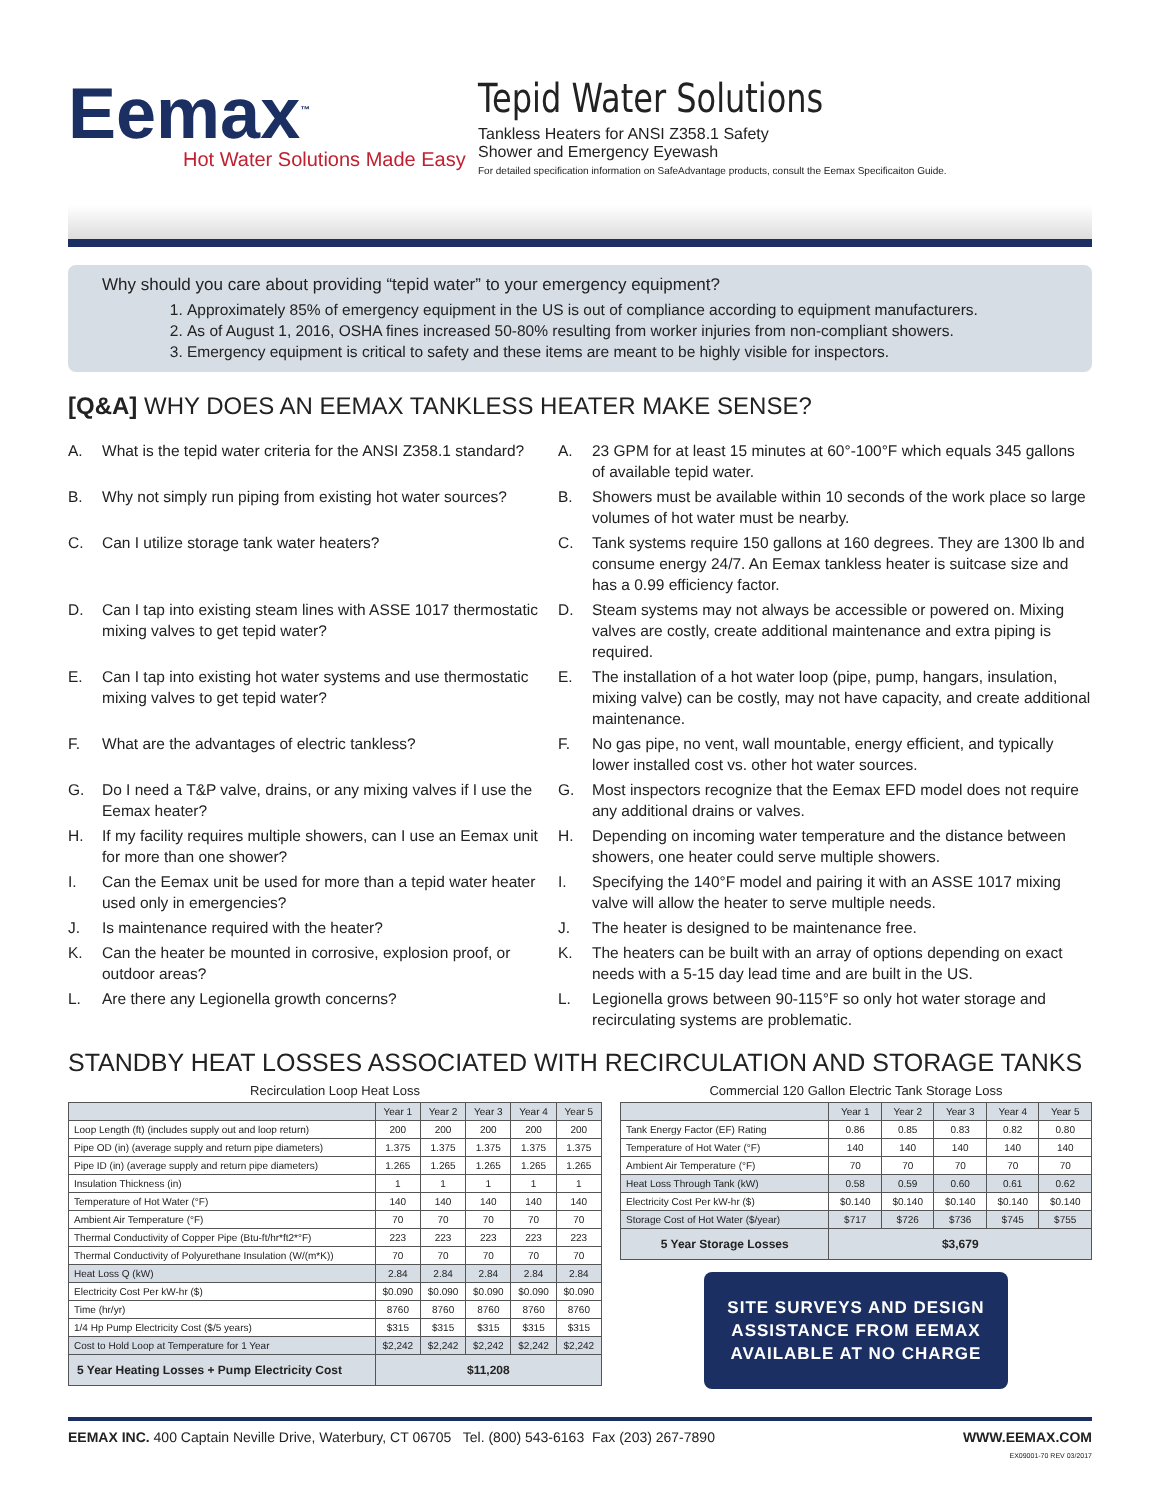Eemax<sup>™</sup>
Hot Water Solutions Made Easy
Tepid Water Solutions
Tankless Heaters for ANSI Z358.1 Safety
Shower and Emergency Eyewash
For detailed specification information on SafeAdvantage products, consult the Eemax Specificaiton Guide.
Why should you care about providing “tepid water” to your emergency equipment?
1. Approximately 85% of emergency equipment in the US is out of compliance according to equipment manufacturers.
2. As of August 1, 2016, OSHA fines increased 50-80% resulting from worker injuries from non-compliant showers.
3. Emergency equipment is critical to safety and these items are meant to be highly visible for inspectors.
[Q&A] WHY DOES AN EEMAX TANKLESS HEATER MAKE SENSE?
A. What is the tepid water criteria for the ANSI Z358.1 standard?
A. 23 GPM for at least 15 minutes at 60°-100°F which equals 345 gallons of available tepid water.
B. Why not simply run piping from existing hot water sources?
B. Showers must be available within 10 seconds of the work place so large volumes of hot water must be nearby.
C. Can I utilize storage tank water heaters?
C. Tank systems require 150 gallons at 160 degrees. They are 1300 lb and consume energy 24/7. An Eemax tankless heater is suitcase size and has a 0.99 efficiency factor.
D. Can I tap into existing steam lines with ASSE 1017 thermostatic mixing valves to get tepid water?
D. Steam systems may not always be accessible or powered on. Mixing valves are costly, create additional maintenance and extra piping is required.
E. Can I tap into existing hot water systems and use thermostatic mixing valves to get tepid water?
E. The installation of a hot water loop (pipe, pump, hangars, insulation, mixing valve) can be costly, may not have capacity, and create additional maintenance.
F. What are the advantages of electric tankless?
F. No gas pipe, no vent, wall mountable, energy efficient, and typically lower installed cost vs. other hot water sources.
G. Do I need a T&P valve, drains, or any mixing valves if I use the Eemax heater?
G. Most inspectors recognize that the Eemax EFD model does not require any additional drains or valves.
H. If my facility requires multiple showers, can I use an Eemax unit for more than one shower?
H. Depending on incoming water temperature and the distance between showers, one heater could serve multiple showers.
I. Can the Eemax unit be used for more than a tepid water heater used only in emergencies?
I. Specifying the 140°F model and pairing it with an ASSE 1017 mixing valve will allow the heater to serve multiple needs.
J. Is maintenance required with the heater?
J. The heater is designed to be maintenance free.
K. Can the heater be mounted in corrosive, explosion proof, or outdoor areas?
K. The heaters can be built with an array of options depending on exact needs with a 5-15 day lead time and are built in the US.
L. Are there any Legionella growth concerns?
L. Legionella grows between 90-115°F so only hot water storage and recirculating systems are problematic.
STANDBY HEAT LOSSES ASSOCIATED WITH RECIRCULATION AND STORAGE TANKS
Recirculation Loop Heat Loss
| | Year 1 | Year 2 | Year 3 | Year 4 | Year 5 |
| --- | --- | --- | --- | --- | --- |
| Loop Length (ft) (includes supply out and loop return) | 200 | 200 | 200 | 200 | 200 |
| Pipe OD (in) (average supply and return pipe diameters) | 1.375 | 1.375 | 1.375 | 1.375 | 1.375 |
| Pipe ID (in) (average supply and return pipe diameters) | 1.265 | 1.265 | 1.265 | 1.265 | 1.265 |
| Insulation Thickness (in) | 1 | 1 | 1 | 1 | 1 |
| Temperature of Hot Water (°F) | 140 | 140 | 140 | 140 | 140 |
| Ambient Air Temperature (°F) | 70 | 70 | 70 | 70 | 70 |
| Thermal Conductivity of Copper Pipe (Btu-ft/hr*ft2*°F) | 223 | 223 | 223 | 223 | 223 |
| Thermal Conductivity of Polyurethane Insulation (W/(m*K)) | 70 | 70 | 70 | 70 | 70 |
| Heat Loss Q (kW) | 2.84 | 2.84 | 2.84 | 2.84 | 2.84 |
| Electricity Cost Per kW-hr ($) | $0.090 | $0.090 | $0.090 | $0.090 | $0.090 |
| Time (hr/yr) | 8760 | 8760 | 8760 | 8760 | 8760 |
| 1/4 Hp Pump Electricity Cost ($/5 years) | $315 | $315 | $315 | $315 | $315 |
| Cost to Hold Loop at Temperature for 1 Year | $2,242 | $2,242 | $2,242 | $2,242 | $2,242 |
| 5 Year Heating Losses + Pump Electricity Cost | $11,208 | | | | |
Commercial 120 Gallon Electric Tank Storage Loss
| | Year 1 | Year 2 | Year 3 | Year 4 | Year 5 |
| --- | --- | --- | --- | --- | --- |
| Tank Energy Factor (EF) Rating | 0.86 | 0.85 | 0.83 | 0.82 | 0.80 |
| Temperature of Hot Water (°F) | 140 | 140 | 140 | 140 | 140 |
| Ambient Air Temperature (°F) | 70 | 70 | 70 | 70 | 70 |
| Heat Loss Through Tank (kW) | 0.58 | 0.59 | 0.60 | 0.61 | 0.62 |
| Electricity Cost Per kW-hr ($) | $0.140 | $0.140 | $0.140 | $0.140 | $0.140 |
| Storage Cost of Hot Water ($/year) | $717 | $726 | $736 | $745 | $755 |
| 5 Year Storage Losses | $3,679 | | | | |
SITE SURVEYS AND DESIGN
ASSISTANCE FROM EEMAX
AVAILABLE AT NO CHARGE
EEMAX INC. 400 Captain Neville Drive, Waterbury, CT 06705 Tel. (800) 543-6163 Fax (203) 267-7890 WWW.EEMAX.COM
EX09001-70 REV 03/2017